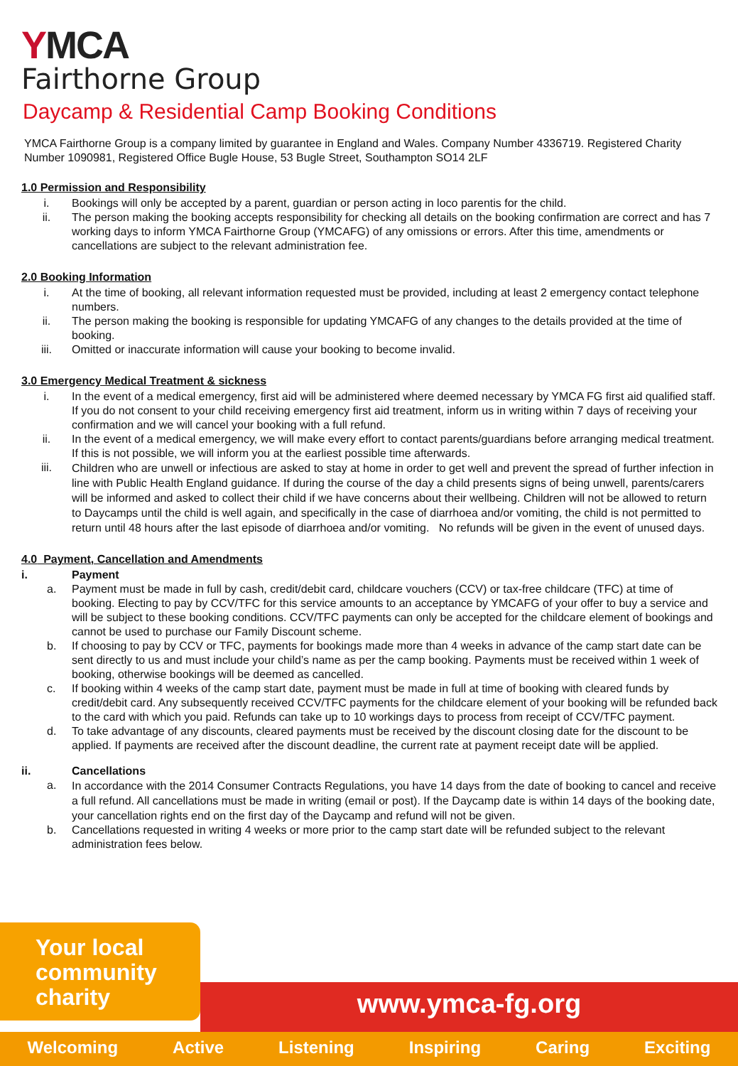YMCA
Fairthorne Group
Daycamp & Residential Camp Booking Conditions
YMCA Fairthorne Group is a company limited by guarantee in England and Wales. Company Number 4336719. Registered Charity Number 1090981, Registered Office Bugle House, 53 Bugle Street, Southampton SO14 2LF
1.0 Permission and Responsibility
i. Bookings will only be accepted by a parent, guardian or person acting in loco parentis for the child.
ii. The person making the booking accepts responsibility for checking all details on the booking confirmation are correct and has 7 working days to inform YMCA Fairthorne Group (YMCAFG) of any omissions or errors. After this time, amendments or cancellations are subject to the relevant administration fee.
2.0 Booking Information
i. At the time of booking, all relevant information requested must be provided, including at least 2 emergency contact telephone numbers.
ii. The person making the booking is responsible for updating YMCAFG of any changes to the details provided at the time of booking.
iii. Omitted or inaccurate information will cause your booking to become invalid.
3.0 Emergency Medical Treatment & sickness
i. In the event of a medical emergency, first aid will be administered where deemed necessary by YMCA FG first aid qualified staff. If you do not consent to your child receiving emergency first aid treatment, inform us in writing within 7 days of receiving your confirmation and we will cancel your booking with a full refund.
ii. In the event of a medical emergency, we will make every effort to contact parents/guardians before arranging medical treatment. If this is not possible, we will inform you at the earliest possible time afterwards.
iii.
Children who are unwell or infectious are asked to stay at home in order to get well and prevent the spread of further infection in line with Public Health England guidance. If during the course of the day a child presents signs of being unwell, parents/carers will be informed and asked to collect their child if we have concerns about their wellbeing. Children will not be allowed to return to Daycamps until the child is well again, and specifically in the case of diarrhoea and/or vomiting, the child is not permitted to return until 48 hours after the last episode of diarrhoea and/or vomiting. No refunds will be given in the event of unused days.
4.0 Payment, Cancellation and Amendments
i. Payment
a. Payment must be made in full by cash, credit/debit card, childcare vouchers (CCV) or tax-free childcare (TFC) at time of booking. Electing to pay by CCV/TFC for this service amounts to an acceptance by YMCAFG of your offer to buy a service and will be subject to these booking conditions. CCV/TFC payments can only be accepted for the childcare element of bookings and cannot be used to purchase our Family Discount scheme.
b. If choosing to pay by CCV or TFC, payments for bookings made more than 4 weeks in advance of the camp start date can be sent directly to us and must include your child’s name as per the camp booking. Payments must be received within 1 week of booking, otherwise bookings will be deemed as cancelled.
c. If booking within 4 weeks of the camp start date, payment must be made in full at time of booking with cleared funds by credit/debit card. Any subsequently received CCV/TFC payments for the childcare element of your booking will be refunded back to the card with which you paid. Refunds can take up to 10 workings days to process from receipt of CCV/TFC payment.
d. To take advantage of any discounts, cleared payments must be received by the discount closing date for the discount to be applied. If payments are received after the discount deadline, the current rate at payment receipt date will be applied.
ii. Cancellations
a.
In accordance with the 2014 Consumer Contracts Regulations, you have 14 days from the date of booking to cancel and receive a full refund. All cancellations must be made in writing (email or post). If the Daycamp date is within 14 days of the booking date, your cancellation rights end on the first day of the Daycamp and refund will not be given.
b. Cancellations requested in writing 4 weeks or more prior to the camp start date will be refunded subject to the relevant administration fees below.
Your local
community
charity
www.ymca-fg.org
Welcoming Active Listening Inspiring Caring Exciting